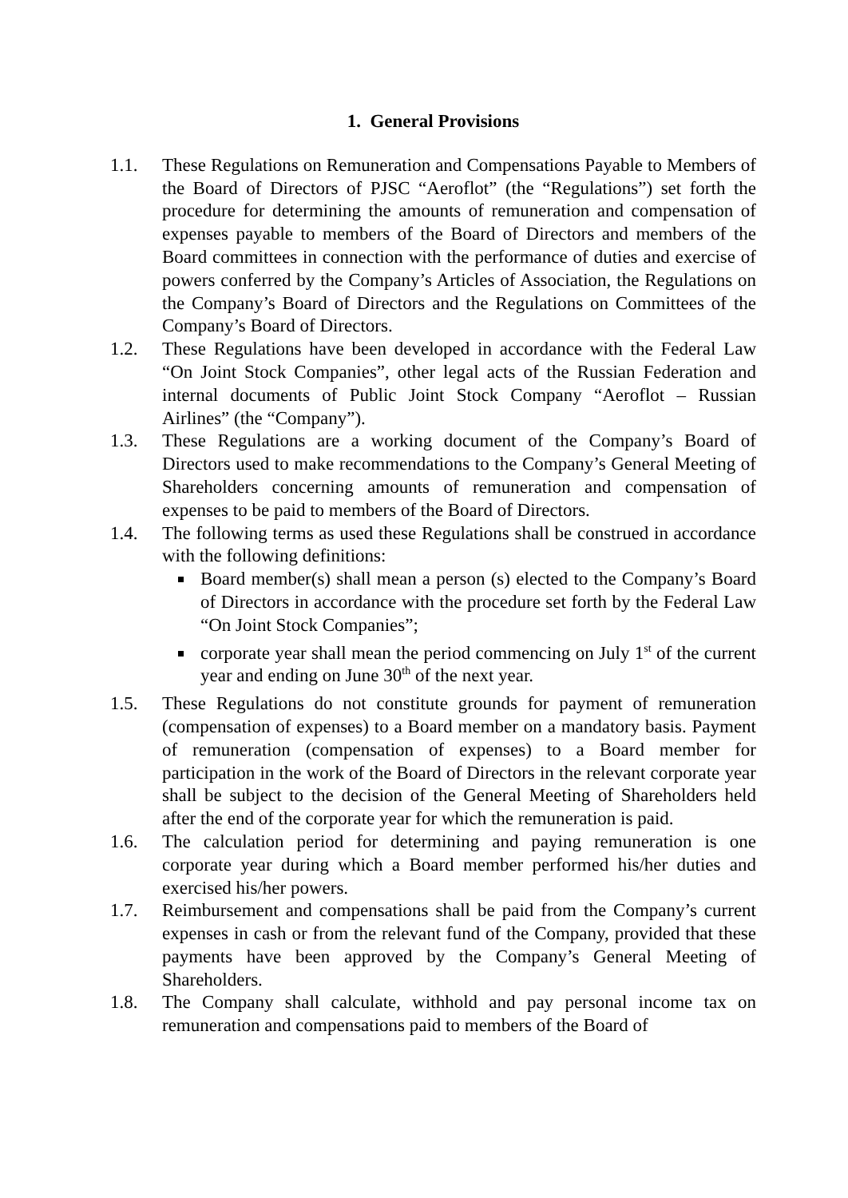1. General Provisions
1.1. These Regulations on Remuneration and Compensations Payable to Members of the Board of Directors of PJSC “Aeroflot” (the “Regulations”) set forth the procedure for determining the amounts of remuneration and compensation of expenses payable to members of the Board of Directors and members of the Board committees in connection with the performance of duties and exercise of powers conferred by the Company’s Articles of Association, the Regulations on the Company’s Board of Directors and the Regulations on Committees of the Company’s Board of Directors.
1.2. These Regulations have been developed in accordance with the Federal Law “On Joint Stock Companies”, other legal acts of the Russian Federation and internal documents of Public Joint Stock Company “Aeroflot – Russian Airlines” (the “Company”).
1.3. These Regulations are a working document of the Company’s Board of Directors used to make recommendations to the Company’s General Meeting of Shareholders concerning amounts of remuneration and compensation of expenses to be paid to members of the Board of Directors.
1.4. The following terms as used these Regulations shall be construed in accordance with the following definitions:
Board member(s) shall mean a person (s) elected to the Company’s Board of Directors in accordance with the procedure set forth by the Federal Law “On Joint Stock Companies”;
corporate year shall mean the period commencing on July 1<sup>st</sup> of the current year and ending on June 30<sup>th</sup> of the next year.
1.5. These Regulations do not constitute grounds for payment of remuneration (compensation of expenses) to a Board member on a mandatory basis. Payment of remuneration (compensation of expenses) to a Board member for participation in the work of the Board of Directors in the relevant corporate year shall be subject to the decision of the General Meeting of Shareholders held after the end of the corporate year for which the remuneration is paid.
1.6. The calculation period for determining and paying remuneration is one corporate year during which a Board member performed his/her duties and exercised his/her powers.
1.7. Reimbursement and compensations shall be paid from the Company’s current expenses in cash or from the relevant fund of the Company, provided that these payments have been approved by the Company’s General Meeting of Shareholders.
1.8. The Company shall calculate, withhold and pay personal income tax on remuneration and compensations paid to members of the Board of